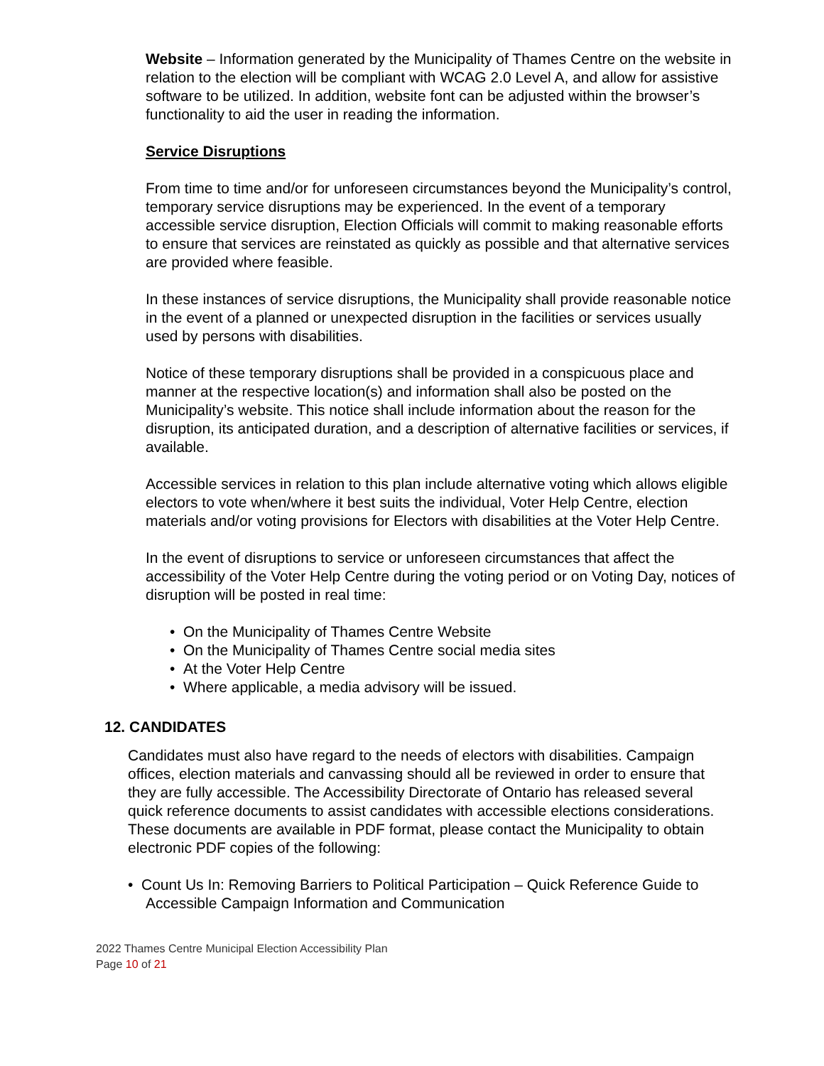Website – Information generated by the Municipality of Thames Centre on the website in relation to the election will be compliant with WCAG 2.0 Level A, and allow for assistive software to be utilized. In addition, website font can be adjusted within the browser’s functionality to aid the user in reading the information.
Service Disruptions
From time to time and/or for unforeseen circumstances beyond the Municipality’s control, temporary service disruptions may be experienced. In the event of a temporary accessible service disruption, Election Officials will commit to making reasonable efforts to ensure that services are reinstated as quickly as possible and that alternative services are provided where feasible.
In these instances of service disruptions, the Municipality shall provide reasonable notice in the event of a planned or unexpected disruption in the facilities or services usually used by persons with disabilities.
Notice of these temporary disruptions shall be provided in a conspicuous place and manner at the respective location(s) and information shall also be posted on the Municipality’s website. This notice shall include information about the reason for the disruption, its anticipated duration, and a description of alternative facilities or services, if available.
Accessible services in relation to this plan include alternative voting which allows eligible electors to vote when/where it best suits the individual, Voter Help Centre, election materials and/or voting provisions for Electors with disabilities at the Voter Help Centre.
In the event of disruptions to service or unforeseen circumstances that affect the accessibility of the Voter Help Centre during the voting period or on Voting Day, notices of disruption will be posted in real time:
• On the Municipality of Thames Centre Website
• On the Municipality of Thames Centre social media sites
• At the Voter Help Centre
• Where applicable, a media advisory will be issued.
12. CANDIDATES
Candidates must also have regard to the needs of electors with disabilities. Campaign offices, election materials and canvassing should all be reviewed in order to ensure that they are fully accessible. The Accessibility Directorate of Ontario has released several quick reference documents to assist candidates with accessible elections considerations. These documents are available in PDF format, please contact the Municipality to obtain electronic PDF copies of the following:
• Count Us In: Removing Barriers to Political Participation – Quick Reference Guide to Accessible Campaign Information and Communication
2022 Thames Centre Municipal Election Accessibility Plan
Page 10 of 21